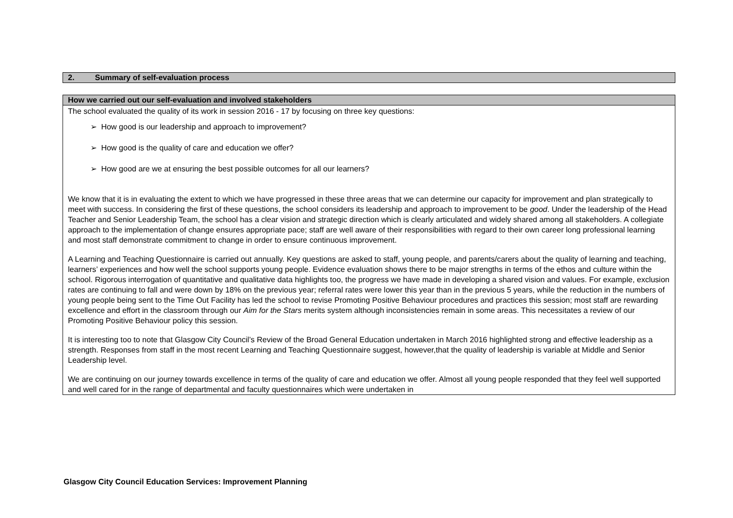| 2. Summary of self-evaluation process |
| How we carried out our self-evaluation and involved stakeholders |
| --- |
| The school evaluated the quality of its work in session 2016 - 17 by focusing on three key questions: ➢ How good is our leadership and approach to improvement? ➢ How good is the quality of care and education we offer? ➢ How good are we at ensuring the best possible outcomes for all our learners? We know that it is in evaluating the extent to which we have progressed in these three areas that we can determine our capacity for improvement and plan strategically to meet with success. In considering the first of these questions, the school considers its leadership and approach to improvement to be good . Under the leadership of the Head Teacher and Senior Leadership Team, the school has a clear vision and strategic direction which is clearly articulated and widely shared among all stakeholders. A collegiate approach to the implementation of change ensures appropriate pace; staff are well aware of their responsibilities with regard to their own career long professional learning and most staff demonstrate commitment to change in order to ensure continuous improvement. A Learning and Teaching Questionnaire is carried out annually. Key questions are asked to staff, young people, and parents/carers about the quality of learning and teaching, learners’ experiences and how well the school supports young people. Evidence evaluation shows there to be major strengths in terms of the ethos and culture within the school. Rigorous interrogation of quantitative and qualitative data highlights too, the progress we have made in developing a shared vision and values. For example, exclusion rates are continuing to fall and were down by 18% on the previous year; referral rates were lower this year than in the previous 5 years, while the reduction in the numbers of young people being sent to the Time Out Facility has led the school to revise Promoting Positive Behaviour procedures and practices this session; most staff are rewarding excellence and effort in the classroom through our Aim for the Stars merits system although inconsistencies remain in some areas. This necessitates a review of our Promoting Positive Behaviour policy this session. It is interesting too to note that Glasgow City Council’s Review of the Broad General Education undertaken in March 2016 highlighted strong and effective leadership as a strength. Responses from staff in the most recent Learning and Teaching Questionnaire suggest, however,that the quality of leadership is variable at Middle and Senior Leadership level. We are continuing on our journey towards excellence in terms of the quality of care and education we offer. Almost all young people responded that they feel well supported and well cared for in the range of departmental and faculty questionnaires which were undertaken in |
Glasgow City Council Education Services: Improvement Planning